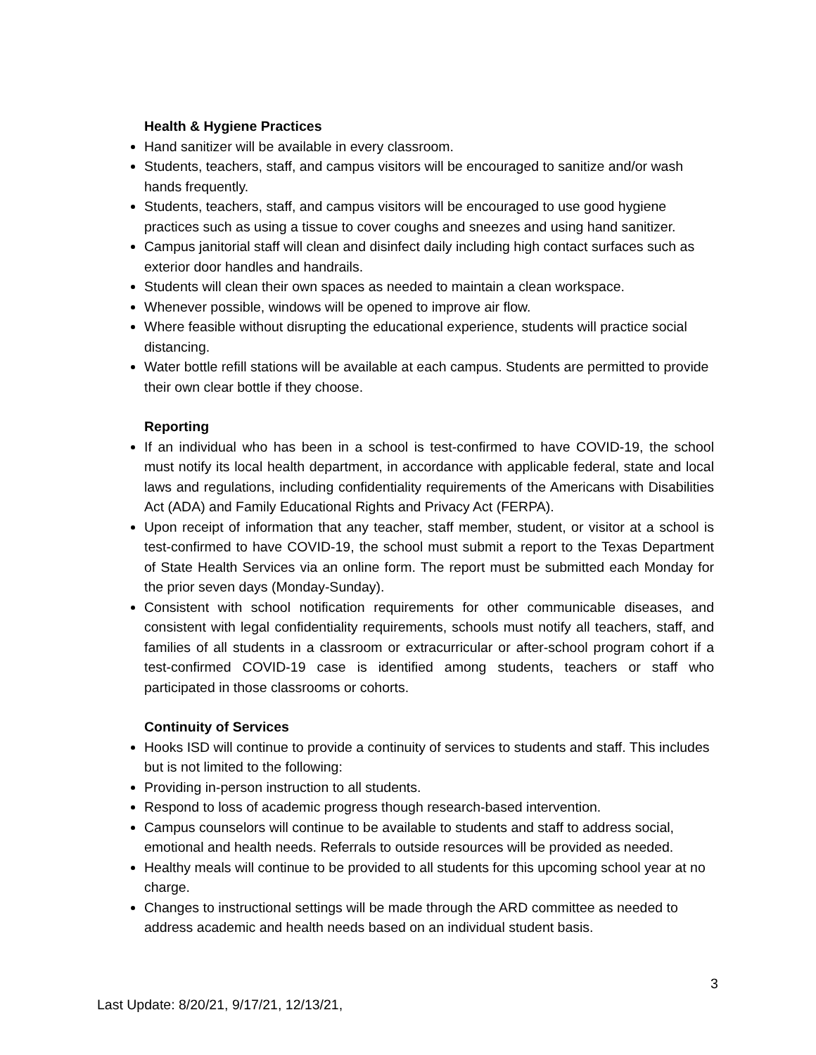Health & Hygiene Practices
Hand sanitizer will be available in every classroom.
Students, teachers, staff, and campus visitors will be encouraged to sanitize and/or wash hands frequently.
Students, teachers, staff, and campus visitors will be encouraged to use good hygiene practices such as using a tissue to cover coughs and sneezes and using hand sanitizer.
Campus janitorial staff will clean and disinfect daily including high contact surfaces such as exterior door handles and handrails.
Students will clean their own spaces as needed to maintain a clean workspace.
Whenever possible, windows will be opened to improve air flow.
Where feasible without disrupting the educational experience, students will practice social distancing.
Water bottle refill stations will be available at each campus. Students are permitted to provide their own clear bottle if they choose.
Reporting
If an individual who has been in a school is test-confirmed to have COVID-19, the school must notify its local health department, in accordance with applicable federal, state and local laws and regulations, including confidentiality requirements of the Americans with Disabilities Act (ADA) and Family Educational Rights and Privacy Act (FERPA).
Upon receipt of information that any teacher, staff member, student, or visitor at a school is test-confirmed to have COVID-19, the school must submit a report to the Texas Department of State Health Services via an online form. The report must be submitted each Monday for the prior seven days (Monday-Sunday).
Consistent with school notification requirements for other communicable diseases, and consistent with legal confidentiality requirements, schools must notify all teachers, staff, and families of all students in a classroom or extracurricular or after-school program cohort if a test-confirmed COVID-19 case is identified among students, teachers or staff who participated in those classrooms or cohorts.
Continuity of Services
Hooks ISD will continue to provide a continuity of services to students and staff. This includes but is not limited to the following:
Providing in-person instruction to all students.
Respond to loss of academic progress though research-based intervention.
Campus counselors will continue to be available to students and staff to address social, emotional and health needs. Referrals to outside resources will be provided as needed.
Healthy meals will continue to be provided to all students for this upcoming school year at no charge.
Changes to instructional settings will be made through the ARD committee as needed to address academic and health needs based on an individual student basis.
3
Last Update: 8/20/21, 9/17/21, 12/13/21,